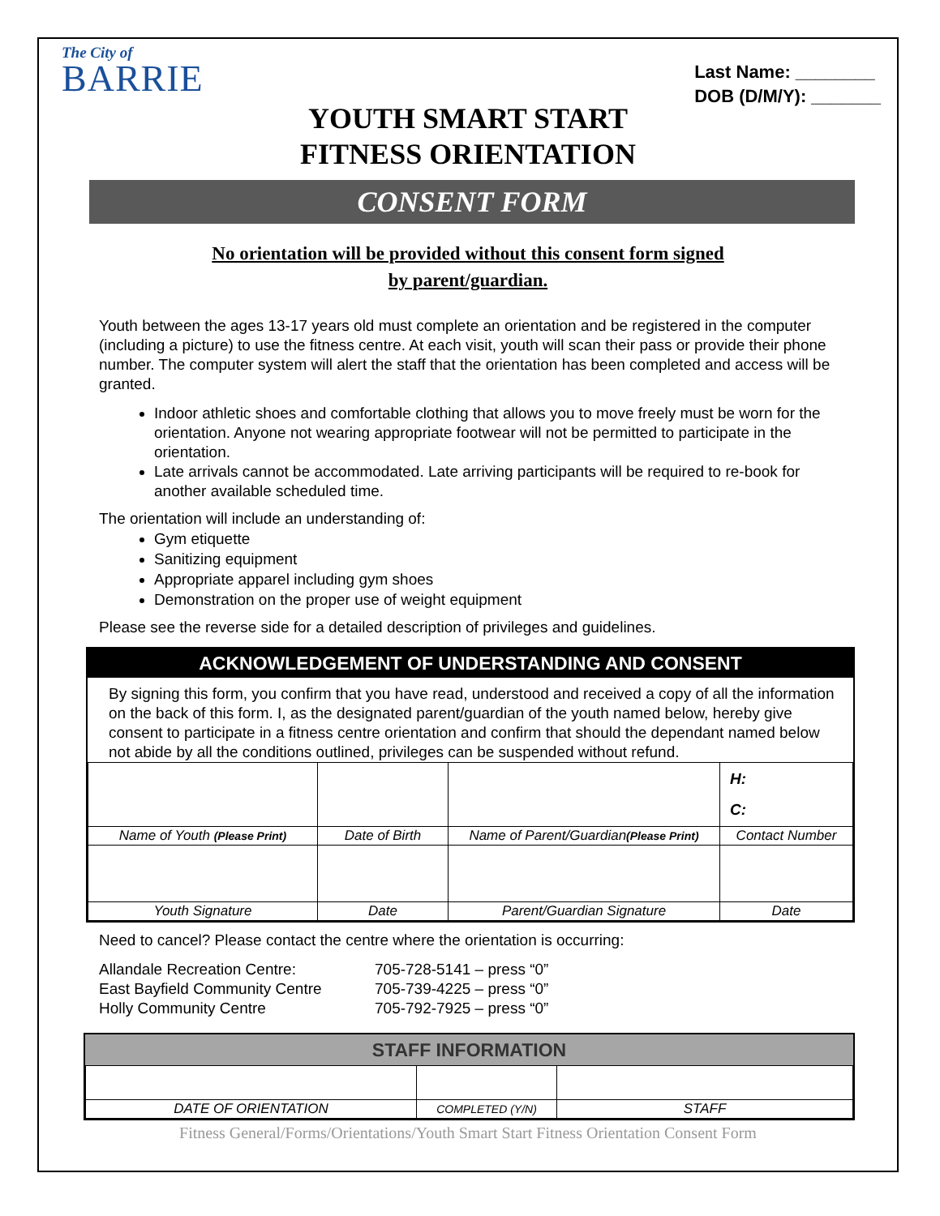The City of
BARRIE
Last Name: ________
DOB (D/M/Y): _______
YOUTH SMART START
FITNESS ORIENTATION
CONSENT FORM
No orientation will be provided without this consent form signed
by parent/guardian.
Youth between the ages 13-17 years old must complete an orientation and be registered in the computer (including a picture) to use the fitness centre. At each visit, youth will scan their pass or provide their phone number. The computer system will alert the staff that the orientation has been completed and access will be granted.
Indoor athletic shoes and comfortable clothing that allows you to move freely must be worn for the orientation. Anyone not wearing appropriate footwear will not be permitted to participate in the orientation.
Late arrivals cannot be accommodated. Late arriving participants will be required to re-book for another available scheduled time.
The orientation will include an understanding of:
Gym etiquette
Sanitizing equipment
Appropriate apparel including gym shoes
Demonstration on the proper use of weight equipment
Please see the reverse side for a detailed description of privileges and guidelines.
ACKNOWLEDGEMENT OF UNDERSTANDING AND CONSENT
By signing this form, you confirm that you have read, understood and received a copy of all the information on the back of this form. I, as the designated parent/guardian of the youth named below, hereby give consent to participate in a fitness centre orientation and confirm that should the dependant named below not abide by all the conditions outlined, privileges can be suspended without refund.
| | | | H: C: |
| Name of Youth (Please Print) | Date of Birth | Name of Parent/Guardian (Please Print) | Contact Number |
| Youth Signature | Date | Parent/Guardian Signature | Date |
Need to cancel? Please contact the centre where the orientation is occurring:
| Allandale Recreation Centre: | 705-728-5141 – press “0” |
| East Bayfield Community Centre | 705-739-4225 – press “0” |
| Holly Community Centre | 705-792-7925 – press “0” |
STAFF INFORMATION
| DATE OF ORIENTATION | COMPLETED (Y/N) | STAFF |
Fitness General/Forms/Orientations/Youth Smart Start Fitness Orientation Consent Form